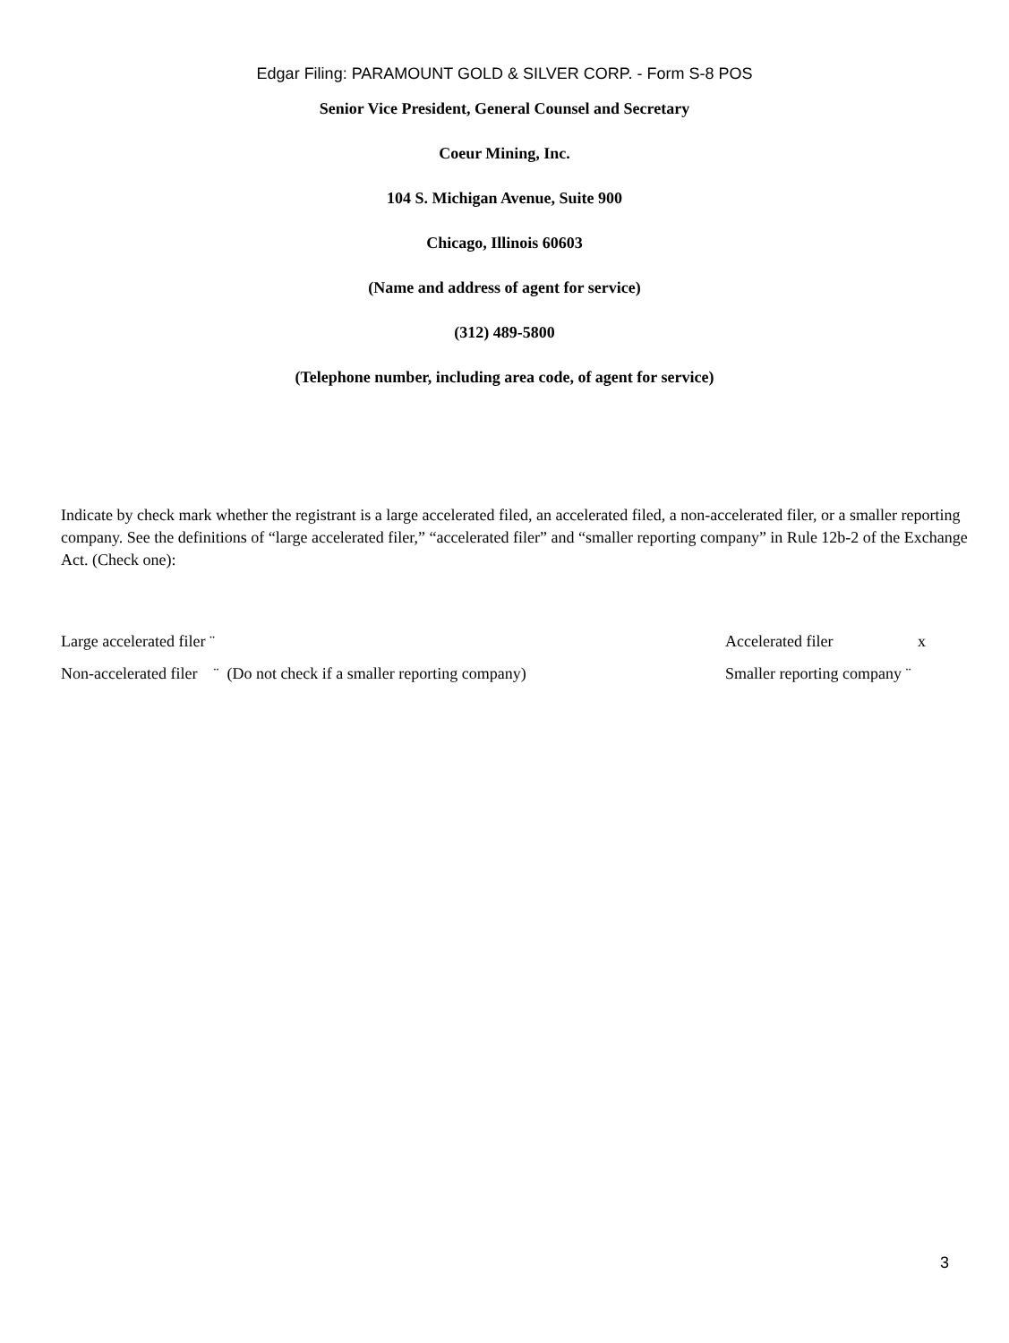Edgar Filing: PARAMOUNT GOLD & SILVER CORP. - Form S-8 POS
Senior Vice President, General Counsel and Secretary
Coeur Mining, Inc.
104 S. Michigan Avenue, Suite 900
Chicago, Illinois 60603
(Name and address of agent for service)
(312) 489-5800
(Telephone number, including area code, of agent for service)
Indicate by check mark whether the registrant is a large accelerated filed, an accelerated filed, a non-accelerated filer, or a smaller reporting company. See the definitions of “large accelerated filer,” “accelerated filer” and “smaller reporting company” in Rule 12b-2 of the Exchange Act. (Check one):
Large accelerated filer ¨ Accelerated filer x
Non-accelerated filer ¨ (Do not check if a smaller reporting company) Smaller reporting company ¨
3